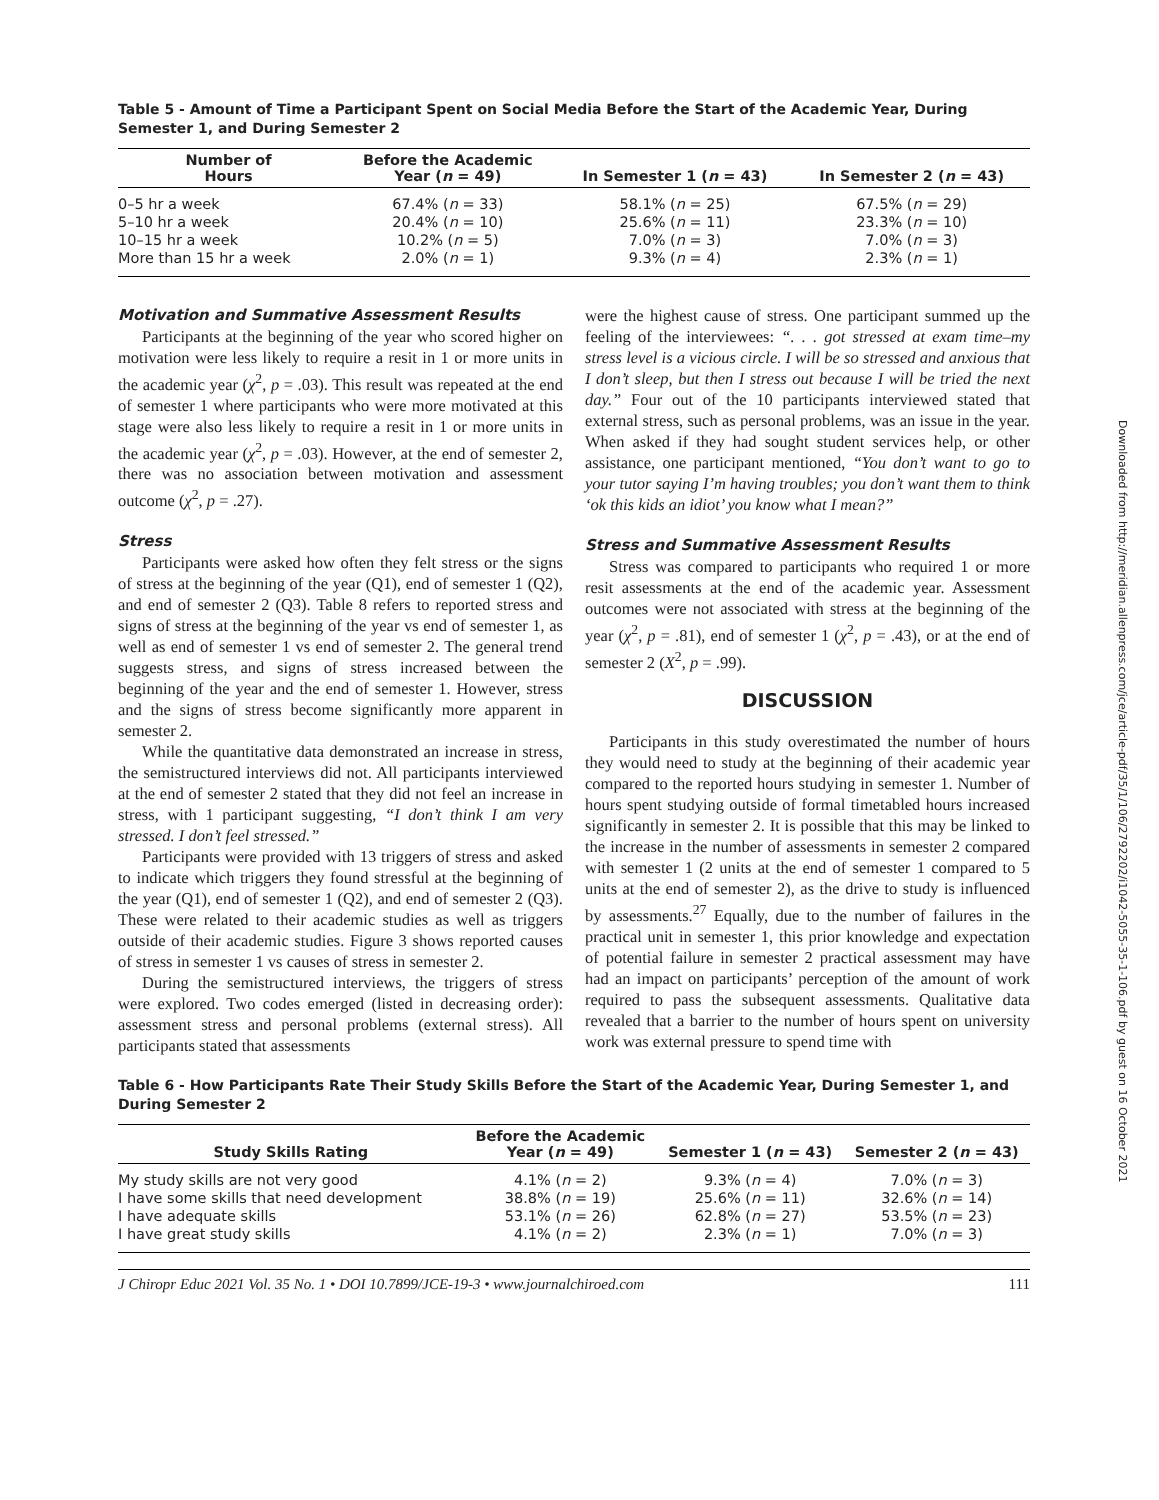Table 5 - Amount of Time a Participant Spent on Social Media Before the Start of the Academic Year, During Semester 1, and During Semester 2
| Number of Hours | Before the Academic Year ( n = 49) | In Semester 1 ( n = 43) | In Semester 2 ( n = 43) |
| --- | --- | --- | --- |
| 0–5 hr a week | 67.4% ( n = 33) | 58.1% ( n = 25) | 67.5% ( n = 29) |
| 5–10 hr a week | 20.4% ( n = 10) | 25.6% ( n = 11) | 23.3% ( n = 10) |
| 10–15 hr a week | 10.2% ( n = 5) | 7.0% ( n = 3) | 7.0% ( n = 3) |
| More than 15 hr a week | 2.0% ( n = 1) | 9.3% ( n = 4) | 2.3% ( n = 1) |
Motivation and Summative Assessment Results
Participants at the beginning of the year who scored higher on motivation were less likely to require a resit in 1 or more units in the academic year (χ<sup>2</sup>, p = .03). This result was repeated at the end of semester 1 where participants who were more motivated at this stage were also less likely to require a resit in 1 or more units in the academic year (χ<sup>2</sup>, p = .03). However, at the end of semester 2, there was no association between motivation and assessment outcome (χ<sup>2</sup>, p = .27).
Stress
Participants were asked how often they felt stress or the signs of stress at the beginning of the year (Q1), end of semester 1 (Q2), and end of semester 2 (Q3). Table 8 refers to reported stress and signs of stress at the beginning of the year vs end of semester 1, as well as end of semester 1 vs end of semester 2. The general trend suggests stress, and signs of stress increased between the beginning of the year and the end of semester 1. However, stress and the signs of stress become significantly more apparent in semester 2.
While the quantitative data demonstrated an increase in stress, the semistructured interviews did not. All participants interviewed at the end of semester 2 stated that they did not feel an increase in stress, with 1 participant suggesting, “I don’t think I am very stressed. I don’t feel stressed.”
Participants were provided with 13 triggers of stress and asked to indicate which triggers they found stressful at the beginning of the year (Q1), end of semester 1 (Q2), and end of semester 2 (Q3). These were related to their academic studies as well as triggers outside of their academic studies. Figure 3 shows reported causes of stress in semester 1 vs causes of stress in semester 2.
During the semistructured interviews, the triggers of stress were explored. Two codes emerged (listed in decreasing order): assessment stress and personal problems (external stress). All participants stated that assessments
were the highest cause of stress. One participant summed up the feeling of the interviewees: “. . . got stressed at exam time–my stress level is a vicious circle. I will be so stressed and anxious that I don’t sleep, but then I stress out because I will be tried the next day.” Four out of the 10 participants interviewed stated that external stress, such as personal problems, was an issue in the year. When asked if they had sought student services help, or other assistance, one participant mentioned, “You don’t want to go to your tutor saying I’m having troubles; you don’t want them to think ‘ok this kids an idiot’ you know what I mean?”
Stress and Summative Assessment Results
Stress was compared to participants who required 1 or more resit assessments at the end of the academic year. Assessment outcomes were not associated with stress at the beginning of the year (χ<sup>2</sup>, p = .81), end of semester 1 (χ<sup>2</sup>, p = .43), or at the end of semester 2 (X<sup>2</sup>, p = .99).
DISCUSSION
Participants in this study overestimated the number of hours they would need to study at the beginning of their academic year compared to the reported hours studying in semester 1. Number of hours spent studying outside of formal timetabled hours increased significantly in semester 2. It is possible that this may be linked to the increase in the number of assessments in semester 2 compared with semester 1 (2 units at the end of semester 1 compared to 5 units at the end of semester 2), as the drive to study is influenced by assessments.<sup>27</sup> Equally, due to the number of failures in the practical unit in semester 1, this prior knowledge and expectation of potential failure in semester 2 practical assessment may have had an impact on participants’ perception of the amount of work required to pass the subsequent assessments. Qualitative data revealed that a barrier to the number of hours spent on university work was external pressure to spend time with
Table 6 - How Participants Rate Their Study Skills Before the Start of the Academic Year, During Semester 1, and During Semester 2
| Study Skills Rating | Before the Academic Year ( n = 49) | Semester 1 ( n = 43) | Semester 2 ( n = 43) |
| --- | --- | --- | --- |
| My study skills are not very good | 4.1% ( n = 2) | 9.3% ( n = 4) | 7.0% ( n = 3) |
| I have some skills that need development | 38.8% ( n = 19) | 25.6% ( n = 11) | 32.6% ( n = 14) |
| I have adequate skills | 53.1% ( n = 26) | 62.8% ( n = 27) | 53.5% ( n = 23) |
| I have great study skills | 4.1% ( n = 2) | 2.3% ( n = 1) | 7.0% ( n = 3) |
J Chiropr Educ 2021 Vol. 35 No. 1 • DOI 10.7899/JCE-19-3 • www.journalchiroed.com 111
Downloaded from http://meridian.allenpress.com/jce/article-pdf/35/1/106/2792202/i1042-5055-35-1-106.pdf by guest on 16 October 2021